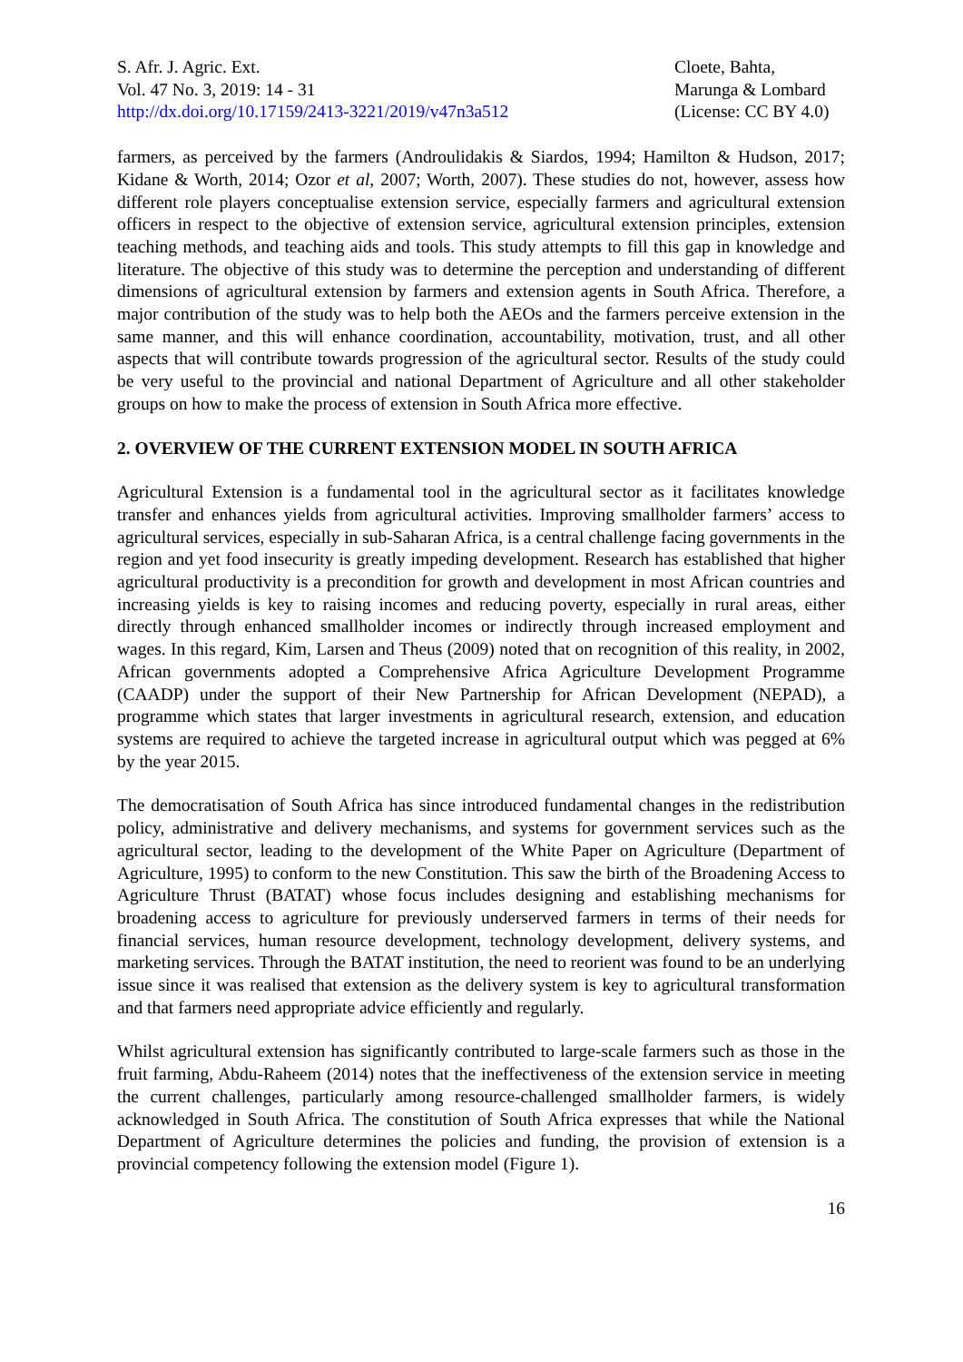S. Afr. J. Agric. Ext.
Vol. 47 No. 3, 2019: 14 - 31
http://dx.doi.org/10.17159/2413-3221/2019/v47n3a512
Cloete, Bahta,
Marunga & Lombard
(License: CC BY 4.0)
farmers, as perceived by the farmers (Androulidakis & Siardos, 1994; Hamilton & Hudson, 2017; Kidane & Worth, 2014; Ozor et al, 2007; Worth, 2007). These studies do not, however, assess how different role players conceptualise extension service, especially farmers and agricultural extension officers in respect to the objective of extension service, agricultural extension principles, extension teaching methods, and teaching aids and tools. This study attempts to fill this gap in knowledge and literature. The objective of this study was to determine the perception and understanding of different dimensions of agricultural extension by farmers and extension agents in South Africa. Therefore, a major contribution of the study was to help both the AEOs and the farmers perceive extension in the same manner, and this will enhance coordination, accountability, motivation, trust, and all other aspects that will contribute towards progression of the agricultural sector. Results of the study could be very useful to the provincial and national Department of Agriculture and all other stakeholder groups on how to make the process of extension in South Africa more effective.
2. OVERVIEW OF THE CURRENT EXTENSION MODEL IN SOUTH AFRICA
Agricultural Extension is a fundamental tool in the agricultural sector as it facilitates knowledge transfer and enhances yields from agricultural activities. Improving smallholder farmers’ access to agricultural services, especially in sub-Saharan Africa, is a central challenge facing governments in the region and yet food insecurity is greatly impeding development. Research has established that higher agricultural productivity is a precondition for growth and development in most African countries and increasing yields is key to raising incomes and reducing poverty, especially in rural areas, either directly through enhanced smallholder incomes or indirectly through increased employment and wages. In this regard, Kim, Larsen and Theus (2009) noted that on recognition of this reality, in 2002, African governments adopted a Comprehensive Africa Agriculture Development Programme (CAADP) under the support of their New Partnership for African Development (NEPAD), a programme which states that larger investments in agricultural research, extension, and education systems are required to achieve the targeted increase in agricultural output which was pegged at 6% by the year 2015.
The democratisation of South Africa has since introduced fundamental changes in the redistribution policy, administrative and delivery mechanisms, and systems for government services such as the agricultural sector, leading to the development of the White Paper on Agriculture (Department of Agriculture, 1995) to conform to the new Constitution. This saw the birth of the Broadening Access to Agriculture Thrust (BATAT) whose focus includes designing and establishing mechanisms for broadening access to agriculture for previously underserved farmers in terms of their needs for financial services, human resource development, technology development, delivery systems, and marketing services. Through the BATAT institution, the need to reorient was found to be an underlying issue since it was realised that extension as the delivery system is key to agricultural transformation and that farmers need appropriate advice efficiently and regularly.
Whilst agricultural extension has significantly contributed to large-scale farmers such as those in the fruit farming, Abdu-Raheem (2014) notes that the ineffectiveness of the extension service in meeting the current challenges, particularly among resource-challenged smallholder farmers, is widely acknowledged in South Africa. The constitution of South Africa expresses that while the National Department of Agriculture determines the policies and funding, the provision of extension is a provincial competency following the extension model (Figure 1).
16